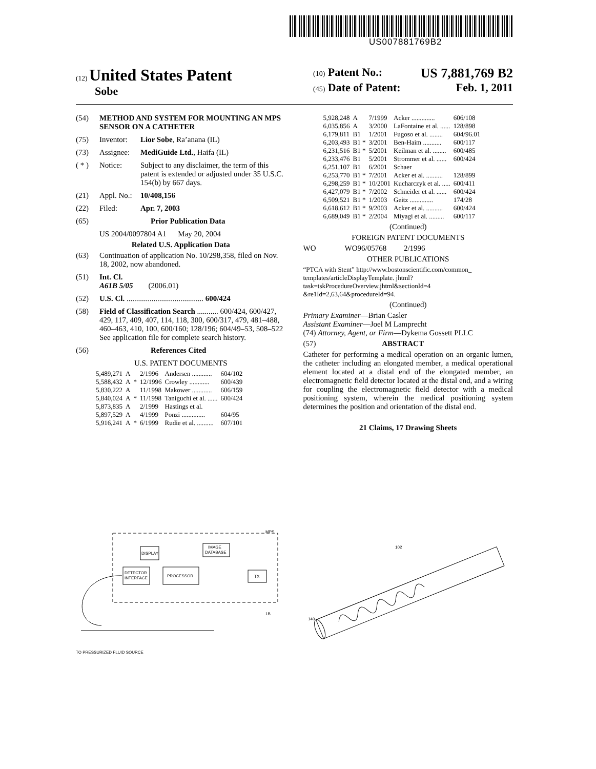US007881769B2
(12) United States Patent
Sobe
(10) Patent No.: US 7,881,769 B2
(45) Date of Patent: Feb. 1, 2011
(54) METHOD AND SYSTEM FOR MOUNTING AN MPS SENSOR ON A CATHETER
(75) Inventor: Lior Sobe, Ra’anana (IL)
(73) Assignee: MediGuide Ltd., Haifa (IL)
( * ) Notice: Subject to any disclaimer, the term of this patent is extended or adjusted under 35 U.S.C. 154(b) by 667 days.
(21) Appl. No.: 10/408,156
(22) Filed: Apr. 7, 2003
(65) Prior Publication Data
US 2004/0097804 A1 May 20, 2004
Related U.S. Application Data
(63) Continuation of application No. 10/298,358, filed on Nov. 18, 2002, now abandoned.
(51) Int. Cl.
A61B 5/05 (2006.01)
(52) U.S. Cl. ........................................ 600/424
(58) Field of Classification Search ........... 600/424, 600/427, 429, 117, 409, 407, 114, 118, 300, 600/317, 479, 481–488, 460–463, 410, 100, 600/160; 128/196; 604/49–53, 508–522
See application file for complete search history.
(56) References Cited
U.S. PATENT DOCUMENTS
| 5,489,271 | A | | 2/1996 | Andersen ............ | 604/102 |
| 5,588,432 | A | * | 12/1996 | Crowley ............ | 600/439 |
| 5,830,222 | A | | 11/1998 | Makower ............ | 606/159 |
| 5,840,024 | A | * | 11/1998 | Taniguchi et al. ...... | 600/424 |
| 5,873,835 | A | | 2/1999 | Hastings et al. | |
| 5,897,529 | A | | 4/1999 | Ponzi .............. | 604/95 |
| 5,916,241 | A | * | 6/1999 | Rudie et al. .......... | 607/101 |
| 5,928,248 | A | 7/1999 | Acker .............. | 606/108 |
| 6,035,856 | A | 3/2000 | LaFontaine et al. ...... | 128/898 |
| 6,179,811 | B1 | 1/2001 | Fugoso et al. ........ | 604/96.01 |
| 6,203,493 | B1 * | 3/2001 | Ben-Haim ........... | 600/117 |
| 6,231,516 | B1 * | 5/2001 | Keilman et al. ........ | 600/485 |
| 6,233,476 | B1 | 5/2001 | Strommer et al. ...... | 600/424 |
| 6,251,107 | B1 | 6/2001 | Schaer | |
| 6,253,770 | B1 * | 7/2001 | Acker et al. .......... | 128/899 |
| 6,298,259 | B1 * | 10/2001 | Kucharczyk et al. ..... | 600/411 |
| 6,427,079 | B1 * | 7/2002 | Schneider et al. ...... | 600/424 |
| 6,509,521 | B1 * | 1/2003 | Geitz .............. | 174/28 |
| 6,618,612 | B1 * | 9/2003 | Acker et al. .......... | 600/424 |
| 6,689,049 | B1 * | 2/2004 | Miyagi et al. ......... | 600/117 |
(Continued)
FOREIGN PATENT DOCUMENTS
WO WO96/05768 2/1996
OTHER PUBLICATIONS
“PTCA with Stent” http://www.bostonscientific.com/common_ templates/articleDisplayTemplate. jhtml?task=tskProcedureOverview.jhtml&sectionId=4 &re1Id=2,63,64&procedureId=94.
(Continued)
Primary Examiner—Brian Casler
Assistant Examiner—Joel M Lamprecht
(74) Attorney, Agent, or Firm—Dykema Gossett PLLC
(57) ABSTRACT
Catheter for performing a medical operation on an organic lumen, the catheter including an elongated member, a medical operational element located at a distal end of the elongated member, an electromagnetic field detector located at the distal end, and a wiring for coupling the electromagnetic field detector with a medical positioning system, wherein the medical positioning system determines the position and orientation of the distal end.
21 Claims, 17 Drawing Sheets
DISPLAY
IMAGE
DATABASE
DETECTOR
INTERFACE
PROCESSOR
TX
MPS
TO PRESSURIZED FLUID SOURCE
1B
102
140